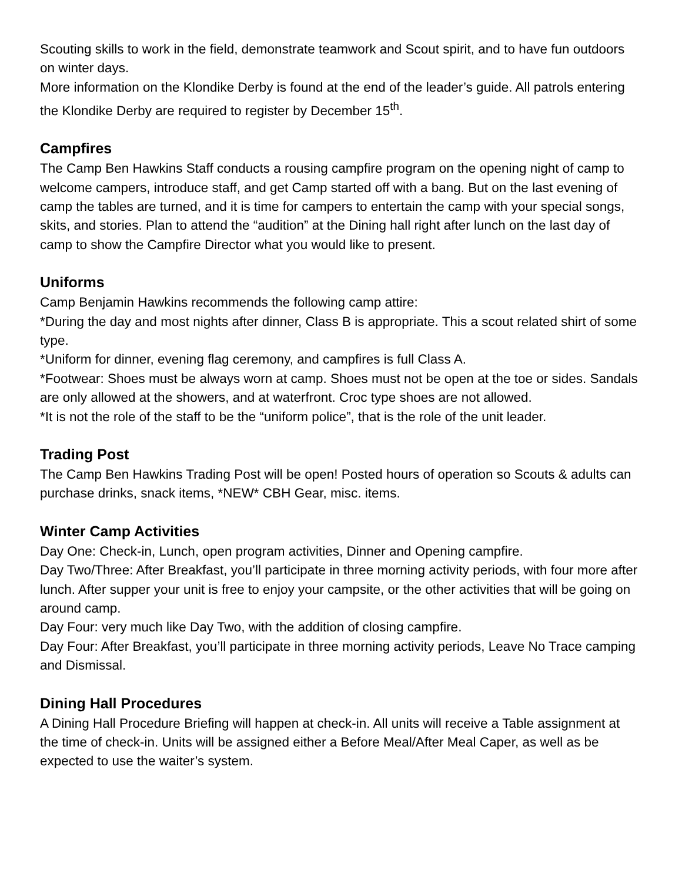Scouting skills to work in the field, demonstrate teamwork and Scout spirit, and to have fun outdoors on winter days.
More information on the Klondike Derby is found at the end of the leader’s guide. All patrols entering the Klondike Derby are required to register by December 15<sup>th</sup>.
Campfires
The Camp Ben Hawkins Staff conducts a rousing campfire program on the opening night of camp to welcome campers, introduce staff, and get Camp started off with a bang. But on the last evening of camp the tables are turned, and it is time for campers to entertain the camp with your special songs, skits, and stories. Plan to attend the “audition” at the Dining hall right after lunch on the last day of camp to show the Campfire Director what you would like to present.
Uniforms
Camp Benjamin Hawkins recommends the following camp attire:
*During the day and most nights after dinner, Class B is appropriate. This a scout related shirt of some type.
*Uniform for dinner, evening flag ceremony, and campfires is full Class A.
*Footwear: Shoes must be always worn at camp. Shoes must not be open at the toe or sides. Sandals are only allowed at the showers, and at waterfront. Croc type shoes are not allowed.
*It is not the role of the staff to be the “uniform police”, that is the role of the unit leader.
Trading Post
The Camp Ben Hawkins Trading Post will be open! Posted hours of operation so Scouts & adults can purchase drinks, snack items, *NEW* CBH Gear, misc. items.
Winter Camp Activities
Day One: Check-in, Lunch, open program activities, Dinner and Opening campfire.
Day Two/Three: After Breakfast, you’ll participate in three morning activity periods, with four more after lunch. After supper your unit is free to enjoy your campsite, or the other activities that will be going on around camp.
Day Four: very much like Day Two, with the addition of closing campfire.
Day Four: After Breakfast, you’ll participate in three morning activity periods, Leave No Trace camping and Dismissal.
Dining Hall Procedures
A Dining Hall Procedure Briefing will happen at check-in. All units will receive a Table assignment at the time of check-in. Units will be assigned either a Before Meal/After Meal Caper, as well as be expected to use the waiter’s system.